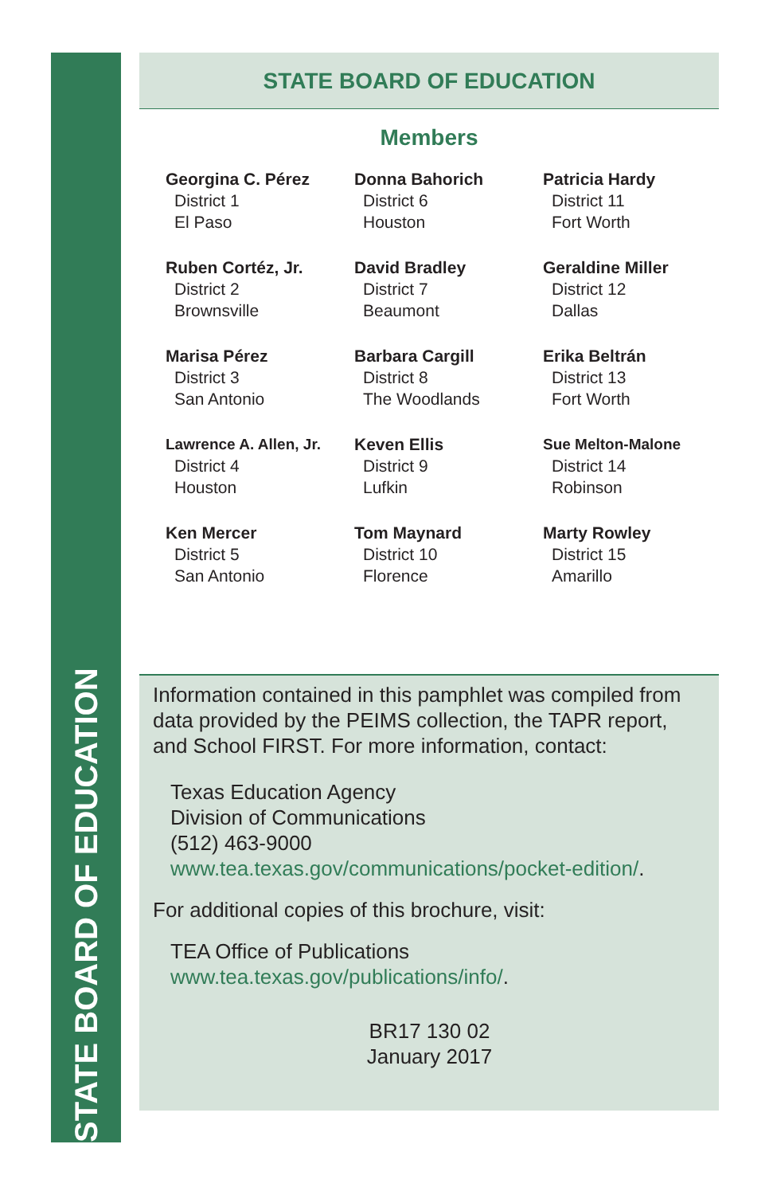STATE BOARD OF EDUCATION
STATE BOARD OF EDUCATION
Members
Georgina C. Pérez
District 1
El Paso
Donna Bahorich
District 6
Houston
Patricia Hardy
District 11
Fort Worth
Ruben Cortéz, Jr.
District 2
Brownsville
David Bradley
District 7
Beaumont
Geraldine Miller
District 12
Dallas
Marisa Pérez
District 3
San Antonio
Barbara Cargill
District 8
The Woodlands
Erika Beltrán
District 13
Fort Worth
Lawrence A. Allen, Jr.
District 4
Houston
Keven Ellis
District 9
Lufkin
Sue Melton-Malone
District 14
Robinson
Ken Mercer
District 5
San Antonio
Tom Maynard
District 10
Florence
Marty Rowley
District 15
Amarillo
Information contained in this pamphlet was compiled from data provided by the PEIMS collection, the TAPR report, and School FIRST. For more information, contact:
Texas Education Agency
Division of Communications
(512) 463-9000
www.tea.texas.gov/communications/pocket-edition/.
For additional copies of this brochure, visit:
TEA Office of Publications
www.tea.texas.gov/publications/info/.
BR17 130 02
January 2017